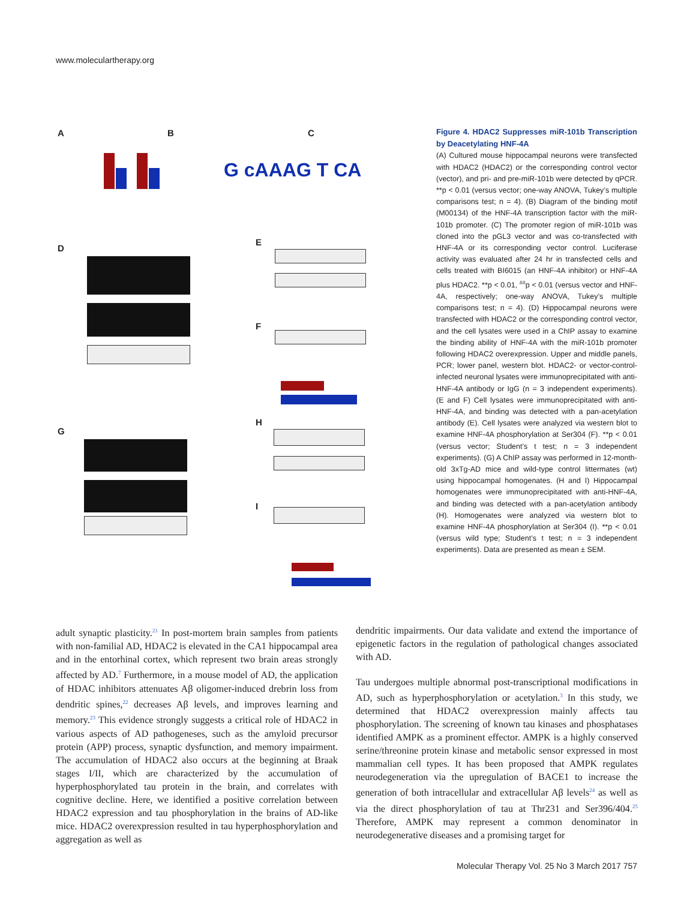www.moleculartherapy.org
A B C
G cAAAG T CA
D
E
F
G
H
I
Figure 4. HDAC2 Suppresses miR-101b Transcription by Deacetylating HNF-4A
(A) Cultured mouse hippocampal neurons were transfected with HDAC2 (HDAC2) or the corresponding control vector (vector), and pri- and pre-miR-101b were detected by qPCR. **p < 0.01 (versus vector; one-way ANOVA, Tukey’s multiple comparisons test; n = 4). (B) Diagram of the binding motif (M00134) of the HNF-4A transcription factor with the miR-101b promoter. (C) The promoter region of miR-101b was cloned into the pGL3 vector and was co-transfected with HNF-4A or its corresponding vector control. Luciferase activity was evaluated after 24 hr in transfected cells and cells treated with BI6015 (an HNF-4A inhibitor) or HNF-4A plus HDAC2. **p < 0.01, <sup>##</sup>p < 0.01 (versus vector and HNF-4A, respectively; one-way ANOVA, Tukey’s multiple comparisons test; n = 4). (D) Hippocampal neurons were transfected with HDAC2 or the corresponding control vector, and the cell lysates were used in a ChIP assay to examine the binding ability of HNF-4A with the miR-101b promoter following HDAC2 overexpression. Upper and middle panels, PCR; lower panel, western blot. HDAC2- or vector-control-infected neuronal lysates were immunoprecipitated with anti-HNF-4A antibody or IgG (n = 3 independent experiments). (E and F) Cell lysates were immunoprecipitated with anti-HNF-4A, and binding was detected with a pan-acetylation antibody (E). Cell lysates were analyzed via western blot to examine HNF-4A phosphorylation at Ser304 (F). **p < 0.01 (versus vector; Student’s t test; n = 3 independent experiments). (G) A ChIP assay was performed in 12-month-old 3xTg-AD mice and wild-type control littermates (wt) using hippocampal homogenates. (H and I) Hippocampal homogenates were immunoprecipitated with anti-HNF-4A, and binding was detected with a pan-acetylation antibody (H). Homogenates were analyzed via western blot to examine HNF-4A phosphorylation at Ser304 (I). **p < 0.01 (versus wild type; Student’s t test; n = 3 independent experiments). Data are presented as mean ± SEM.
adult synaptic plasticity.<sup>21</sup> In post-mortem brain samples from patients with non-familial AD, HDAC2 is elevated in the CA1 hippocampal area and in the entorhinal cortex, which represent two brain areas strongly affected by AD.<sup>7</sup> Furthermore, in a mouse model of AD, the application of HDAC inhibitors attenuates Aβ oligomer-induced drebrin loss from dendritic spines,<sup>22</sup> decreases Aβ levels, and improves learning and memory.<sup>23</sup> This evidence strongly suggests a critical role of HDAC2 in various aspects of AD pathogeneses, such as the amyloid precursor protein (APP) process, synaptic dysfunction, and memory impairment. The accumulation of HDAC2 also occurs at the beginning at Braak stages I/II, which are characterized by the accumulation of hyperphosphorylated tau protein in the brain, and correlates with cognitive decline. Here, we identified a positive correlation between HDAC2 expression and tau phosphorylation in the brains of AD-like mice. HDAC2 overexpression resulted in tau hyperphosphorylation and aggregation as well as
dendritic impairments. Our data validate and extend the importance of epigenetic factors in the regulation of pathological changes associated with AD.
Tau undergoes multiple abnormal post-transcriptional modifications in AD, such as hyperphosphorylation or acetylation.<sup>3</sup> In this study, we determined that HDAC2 overexpression mainly affects tau phosphorylation. The screening of known tau kinases and phosphatases identified AMPK as a prominent effector. AMPK is a highly conserved serine/threonine protein kinase and metabolic sensor expressed in most mammalian cell types. It has been proposed that AMPK regulates neurodegeneration via the upregulation of BACE1 to increase the generation of both intracellular and extracellular Aβ levels<sup>24</sup> as well as via the direct phosphorylation of tau at Thr231 and Ser396/404.<sup>25</sup> Therefore, AMPK may represent a common denominator in neurodegenerative diseases and a promising target for
Molecular Therapy Vol. 25 No 3 March 2017 757